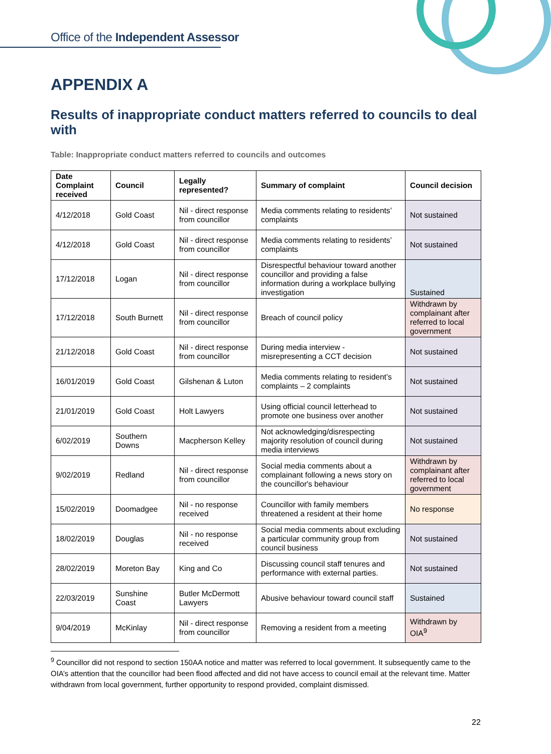Office of the Independent Assessor
APPENDIX A
Results of inappropriate conduct matters referred to councils to deal with
Table: Inappropriate conduct matters referred to councils and outcomes
| Date Complaint received | Council | Legally represented? | Summary of complaint | Council decision |
| --- | --- | --- | --- | --- |
| 4/12/2018 | Gold Coast | Nil - direct response from councillor | Media comments relating to residents’ complaints | Not sustained |
| 4/12/2018 | Gold Coast | Nil - direct response from councillor | Media comments relating to residents’ complaints | Not sustained |
| 17/12/2018 | Logan | Nil - direct response from councillor | Disrespectful behaviour toward another councillor and providing a false information during a workplace bullying investigation | Sustained |
| 17/12/2018 | South Burnett | Nil - direct response from councillor | Breach of council policy | Withdrawn by complainant after referred to local government |
| 21/12/2018 | Gold Coast | Nil - direct response from councillor | During media interview - misrepresenting a CCT decision | Not sustained |
| 16/01/2019 | Gold Coast | Gilshenan & Luton | Media comments relating to resident’s complaints – 2 complaints | Not sustained |
| 21/01/2019 | Gold Coast | Holt Lawyers | Using official council letterhead to promote one business over another | Not sustained |
| 6/02/2019 | Southern Downs | Macpherson Kelley | Not acknowledging/disrespecting majority resolution of council during media interviews | Not sustained |
| 9/02/2019 | Redland | Nil - direct response from councillor | Social media comments about a complainant following a news story on the councillor's behaviour | Withdrawn by complainant after referred to local government |
| 15/02/2019 | Doomadgee | Nil - no response received | Councillor with family members threatened a resident at their home | No response |
| 18/02/2019 | Douglas | Nil - no response received | Social media comments about excluding a particular community group from council business | Not sustained |
| 28/02/2019 | Moreton Bay | King and Co | Discussing council staff tenures and performance with external parties. | Not sustained |
| 22/03/2019 | Sunshine Coast | Butler McDermott Lawyers | Abusive behaviour toward council staff | Sustained |
| 9/04/2019 | McKinlay | Nil - direct response from councillor | Removing a resident from a meeting | Withdrawn by OIA<sup>9</sup> |
<sup>9</sup> Councillor did not respond to section 150AA notice and matter was referred to local government. It subsequently came to the OIA’s attention that the councillor had been flood affected and did not have access to council email at the relevant time. Matter withdrawn from local government, further opportunity to respond provided, complaint dismissed.
22